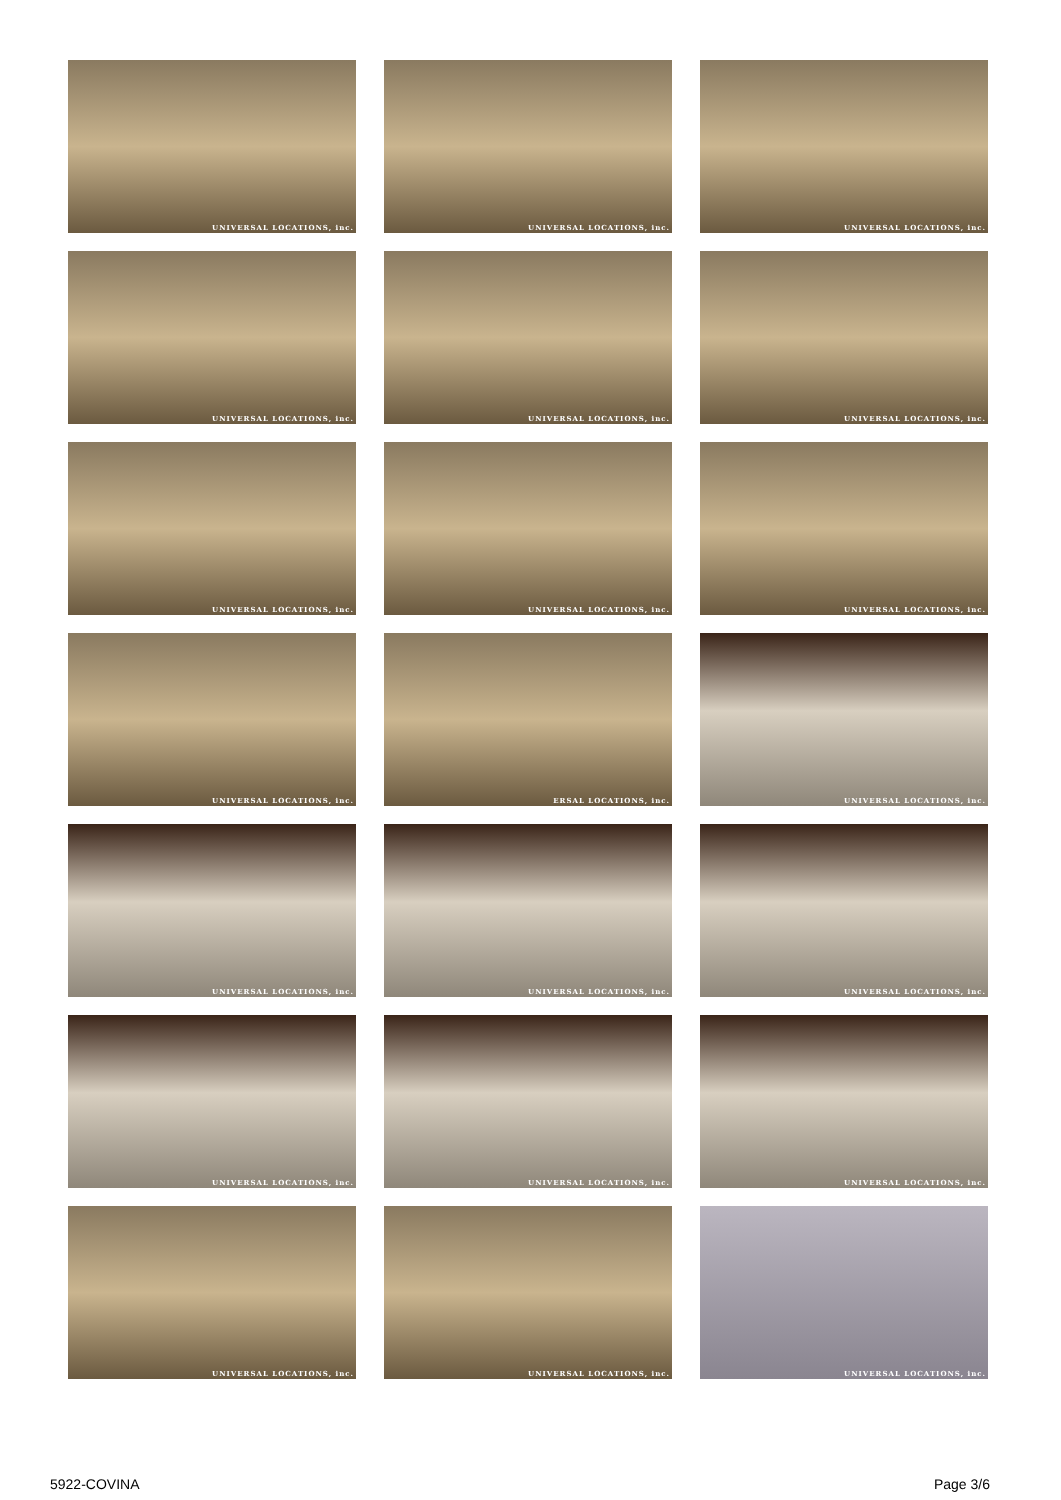UNIVERSAL LOCATIONS, inc.
UNIVERSAL LOCATIONS, inc.
UNIVERSAL LOCATIONS, inc.
UNIVERSAL LOCATIONS, inc.
UNIVERSAL LOCATIONS, inc.
UNIVERSAL LOCATIONS, inc.
UNIVERSAL LOCATIONS, inc.
UNIVERSAL LOCATIONS, inc.
UNIVERSAL LOCATIONS, inc.
UNIVERSAL LOCATIONS, inc.
ERSAL LOCATIONS, inc.
UNIVERSAL LOCATIONS, inc.
UNIVERSAL LOCATIONS, inc.
UNIVERSAL LOCATIONS, inc.
UNIVERSAL LOCATIONS, inc.
UNIVERSAL LOCATIONS, inc.
UNIVERSAL LOCATIONS, inc.
UNIVERSAL LOCATIONS, inc.
UNIVERSAL LOCATIONS, inc.
UNIVERSAL LOCATIONS, inc.
UNIVERSAL LOCATIONS, inc.
5922-COVINA Page 3/6